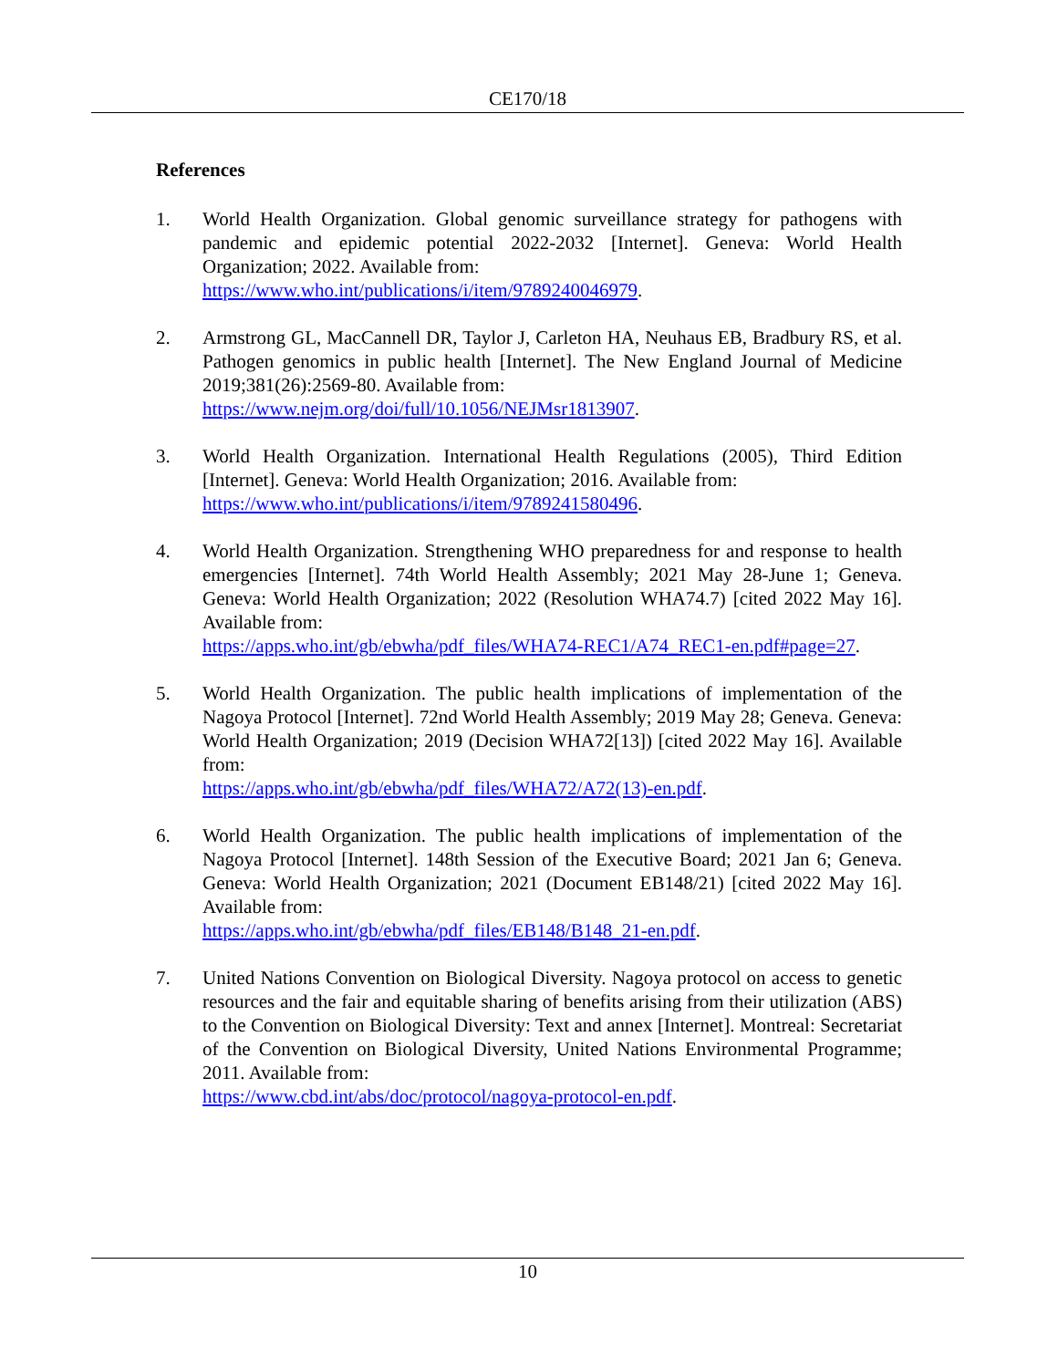CE170/18
References
1. World Health Organization. Global genomic surveillance strategy for pathogens with pandemic and epidemic potential 2022-2032 [Internet]. Geneva: World Health Organization; 2022. Available from:
https://www.who.int/publications/i/item/9789240046979.
2. Armstrong GL, MacCannell DR, Taylor J, Carleton HA, Neuhaus EB, Bradbury RS, et al. Pathogen genomics in public health [Internet]. The New England Journal of Medicine 2019;381(26):2569-80. Available from:
https://www.nejm.org/doi/full/10.1056/NEJMsr1813907.
3. World Health Organization. International Health Regulations (2005), Third Edition [Internet]. Geneva: World Health Organization; 2016. Available from:
https://www.who.int/publications/i/item/9789241580496.
4. World Health Organization. Strengthening WHO preparedness for and response to health emergencies [Internet]. 74th World Health Assembly; 2021 May 28-June 1; Geneva. Geneva: World Health Organization; 2022 (Resolution WHA74.7) [cited 2022 May 16]. Available from:
https://apps.who.int/gb/ebwha/pdf_files/WHA74-REC1/A74_REC1-en.pdf#page=27.
5. World Health Organization. The public health implications of implementation of the Nagoya Protocol [Internet]. 72nd World Health Assembly; 2019 May 28; Geneva. Geneva: World Health Organization; 2019 (Decision WHA72[13]) [cited 2022 May 16]. Available from:
https://apps.who.int/gb/ebwha/pdf_files/WHA72/A72(13)-en.pdf.
6. World Health Organization. The public health implications of implementation of the Nagoya Protocol [Internet]. 148th Session of the Executive Board; 2021 Jan 6; Geneva. Geneva: World Health Organization; 2021 (Document EB148/21) [cited 2022 May 16]. Available from:
https://apps.who.int/gb/ebwha/pdf_files/EB148/B148_21-en.pdf.
7. United Nations Convention on Biological Diversity. Nagoya protocol on access to genetic resources and the fair and equitable sharing of benefits arising from their utilization (ABS) to the Convention on Biological Diversity: Text and annex [Internet]. Montreal: Secretariat of the Convention on Biological Diversity, United Nations Environmental Programme; 2011. Available from:
https://www.cbd.int/abs/doc/protocol/nagoya-protocol-en.pdf.
10